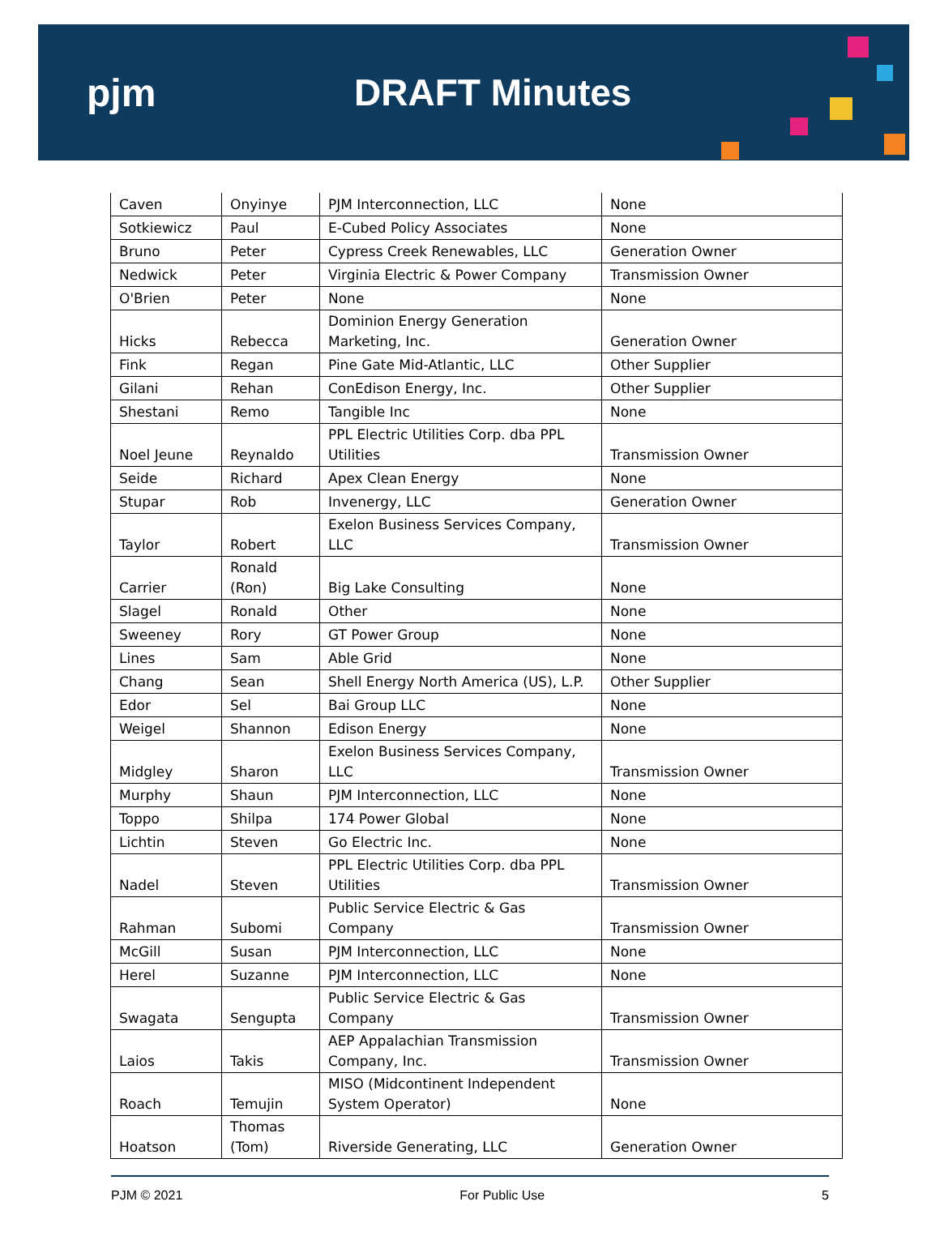pjm DRAFT Minutes
| Caven | Onyinye | PJM Interconnection, LLC | None |
| Sotkiewicz | Paul | E-Cubed Policy Associates | None |
| Bruno | Peter | Cypress Creek Renewables, LLC | Generation Owner |
| Nedwick | Peter | Virginia Electric & Power Company | Transmission Owner |
| O'Brien | Peter | None | None |
| Hicks | Rebecca | Dominion Energy Generation Marketing, Inc. | Generation Owner |
| Fink | Regan | Pine Gate Mid-Atlantic, LLC | Other Supplier |
| Gilani | Rehan | ConEdison Energy, Inc. | Other Supplier |
| Shestani | Remo | Tangible Inc | None |
| Noel Jeune | Reynaldo | PPL Electric Utilities Corp. dba PPL Utilities | Transmission Owner |
| Seide | Richard | Apex Clean Energy | None |
| Stupar | Rob | Invenergy, LLC | Generation Owner |
| Taylor | Robert | Exelon Business Services Company, LLC | Transmission Owner |
| Carrier | Ronald (Ron) | Big Lake Consulting | None |
| Slagel | Ronald | Other | None |
| Sweeney | Rory | GT Power Group | None |
| Lines | Sam | Able Grid | None |
| Chang | Sean | Shell Energy North America (US), L.P. | Other Supplier |
| Edor | Sel | Bai Group LLC | None |
| Weigel | Shannon | Edison Energy | None |
| Midgley | Sharon | Exelon Business Services Company, LLC | Transmission Owner |
| Murphy | Shaun | PJM Interconnection, LLC | None |
| Toppo | Shilpa | 174 Power Global | None |
| Lichtin | Steven | Go Electric Inc. | None |
| Nadel | Steven | PPL Electric Utilities Corp. dba PPL Utilities | Transmission Owner |
| Rahman | Subomi | Public Service Electric & Gas Company | Transmission Owner |
| McGill | Susan | PJM Interconnection, LLC | None |
| Herel | Suzanne | PJM Interconnection, LLC | None |
| Swagata | Sengupta | Public Service Electric & Gas Company | Transmission Owner |
| Laios | Takis | AEP Appalachian Transmission Company, Inc. | Transmission Owner |
| Roach | Temujin | MISO (Midcontinent Independent System Operator) | None |
| Hoatson | Thomas (Tom) | Riverside Generating, LLC | Generation Owner |
PJM © 2021 For Public Use 5